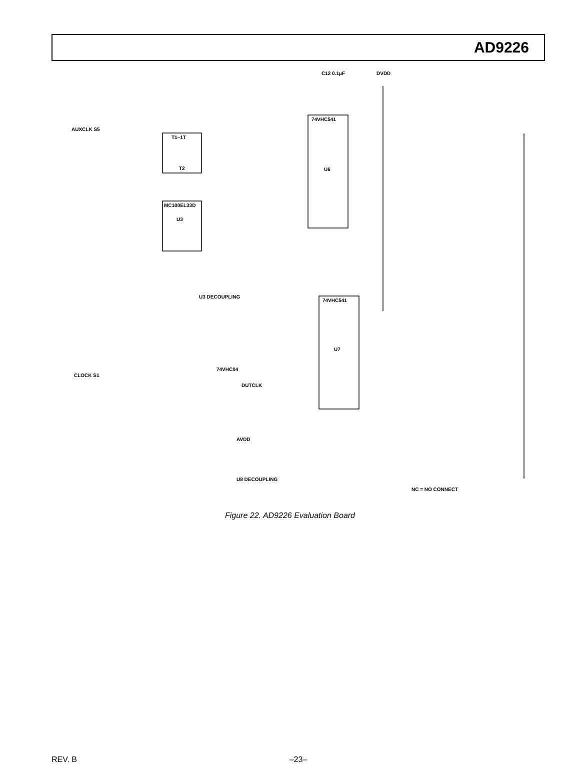AD9226
74VHC541
U6
74VHC541
U7
MC100EL33D
U3
T1–1T
T2
AUXCLK S5
CLOCK S1
DVDD
C12 0.1µF
NC = NO CONNECT
74VHC04
DUTCLK
AVDD
U8 DECOUPLING
U3 DECOUPLING
Figure 22. AD9226 Evaluation Board
REV. B –23–